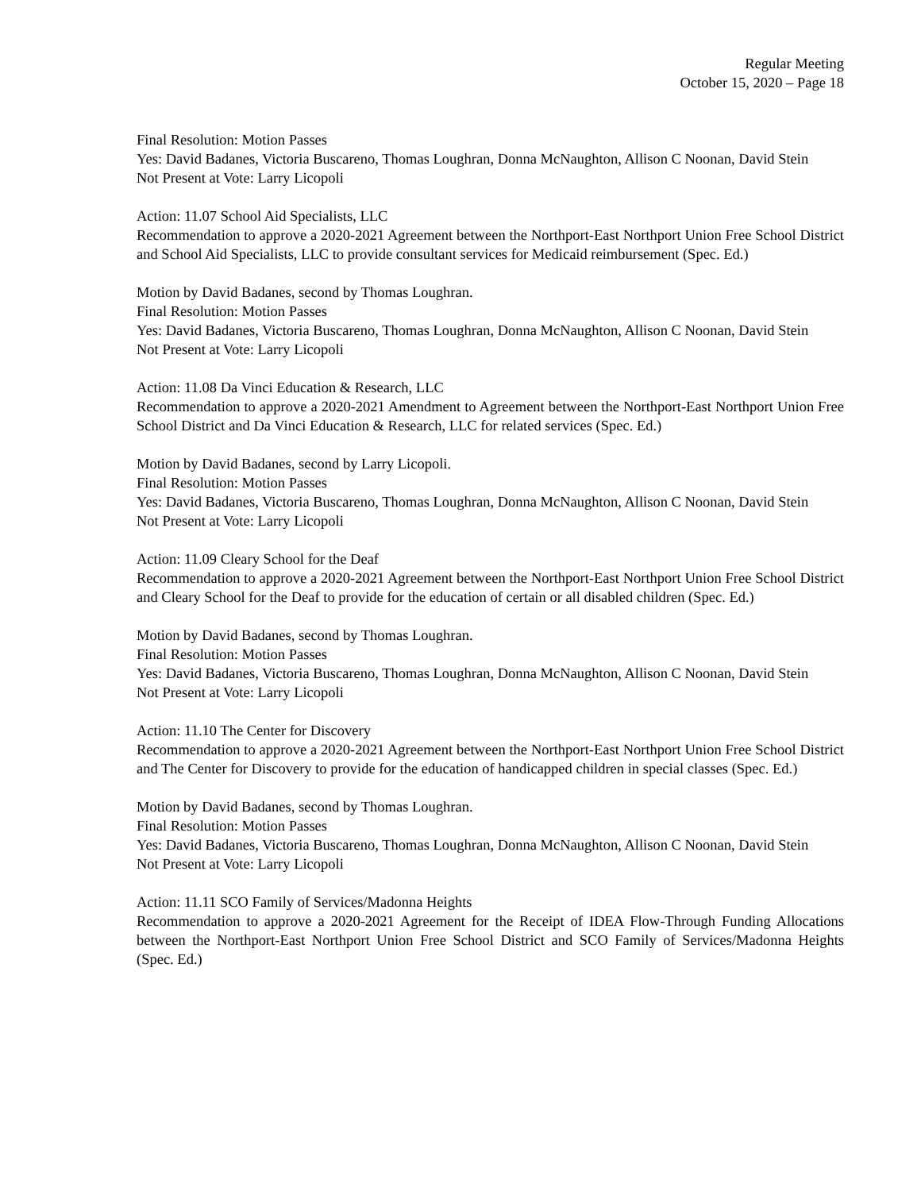Regular Meeting
October 15, 2020 – Page 18
Final Resolution: Motion Passes
Yes: David Badanes, Victoria Buscareno, Thomas Loughran, Donna McNaughton, Allison C Noonan, David Stein
Not Present at Vote: Larry Licopoli
Action: 11.07 School Aid Specialists, LLC
Recommendation to approve a 2020-2021 Agreement between the Northport-East Northport Union Free School District and School Aid Specialists, LLC to provide consultant services for Medicaid reimbursement (Spec. Ed.)
Motion by David Badanes, second by Thomas Loughran.
Final Resolution: Motion Passes
Yes: David Badanes, Victoria Buscareno, Thomas Loughran, Donna McNaughton, Allison C Noonan, David Stein
Not Present at Vote: Larry Licopoli
Action: 11.08 Da Vinci Education & Research, LLC
Recommendation to approve a 2020-2021 Amendment to Agreement between the Northport-East Northport Union Free School District and Da Vinci Education & Research, LLC for related services (Spec. Ed.)
Motion by David Badanes, second by Larry Licopoli.
Final Resolution: Motion Passes
Yes: David Badanes, Victoria Buscareno, Thomas Loughran, Donna McNaughton, Allison C Noonan, David Stein
Not Present at Vote: Larry Licopoli
Action: 11.09 Cleary School for the Deaf
Recommendation to approve a 2020-2021 Agreement between the Northport-East Northport Union Free School District and Cleary School for the Deaf to provide for the education of certain or all disabled children (Spec. Ed.)
Motion by David Badanes, second by Thomas Loughran.
Final Resolution: Motion Passes
Yes: David Badanes, Victoria Buscareno, Thomas Loughran, Donna McNaughton, Allison C Noonan, David Stein
Not Present at Vote: Larry Licopoli
Action: 11.10 The Center for Discovery
Recommendation to approve a 2020-2021 Agreement between the Northport-East Northport Union Free School District and The Center for Discovery to provide for the education of handicapped children in special classes (Spec. Ed.)
Motion by David Badanes, second by Thomas Loughran.
Final Resolution: Motion Passes
Yes: David Badanes, Victoria Buscareno, Thomas Loughran, Donna McNaughton, Allison C Noonan, David Stein
Not Present at Vote: Larry Licopoli
Action: 11.11 SCO Family of Services/Madonna Heights
Recommendation to approve a 2020-2021 Agreement for the Receipt of IDEA Flow-Through Funding Allocations between the Northport-East Northport Union Free School District and SCO Family of Services/Madonna Heights (Spec. Ed.)